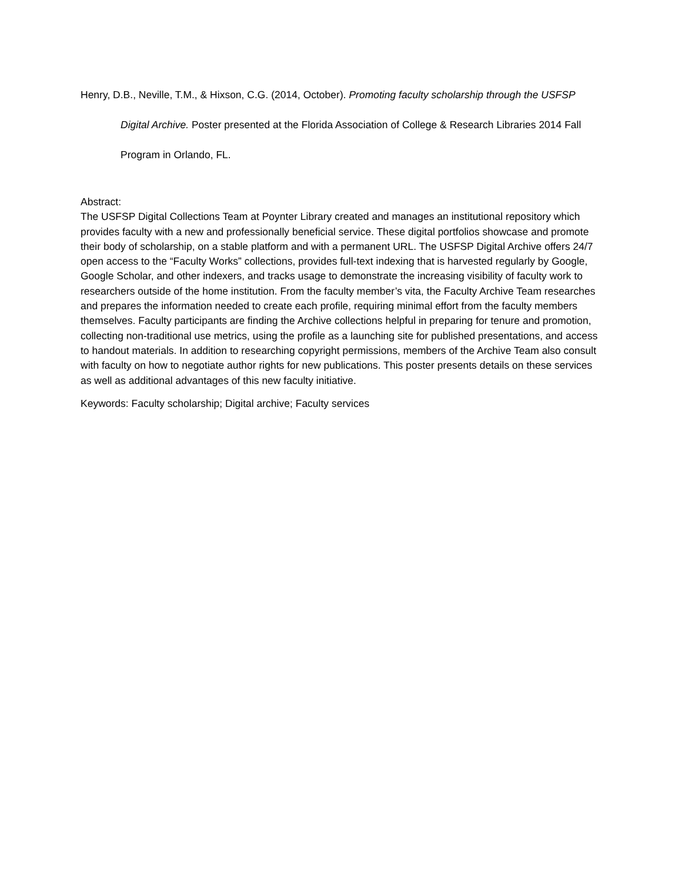Henry, D.B., Neville, T.M., & Hixson, C.G. (2014, October). Promoting faculty scholarship through the USFSP Digital Archive. Poster presented at the Florida Association of College & Research Libraries 2014 Fall Program in Orlando, FL.
Abstract:
The USFSP Digital Collections Team at Poynter Library created and manages an institutional repository which provides faculty with a new and professionally beneficial service. These digital portfolios showcase and promote their body of scholarship, on a stable platform and with a permanent URL. The USFSP Digital Archive offers 24/7 open access to the “Faculty Works” collections, provides full-text indexing that is harvested regularly by Google, Google Scholar, and other indexers, and tracks usage to demonstrate the increasing visibility of faculty work to researchers outside of the home institution. From the faculty member’s vita, the Faculty Archive Team researches and prepares the information needed to create each profile, requiring minimal effort from the faculty members themselves. Faculty participants are finding the Archive collections helpful in preparing for tenure and promotion, collecting non-traditional use metrics, using the profile as a launching site for published presentations, and access to handout materials. In addition to researching copyright permissions, members of the Archive Team also consult with faculty on how to negotiate author rights for new publications. This poster presents details on these services as well as additional advantages of this new faculty initiative.
Keywords: Faculty scholarship; Digital archive; Faculty services